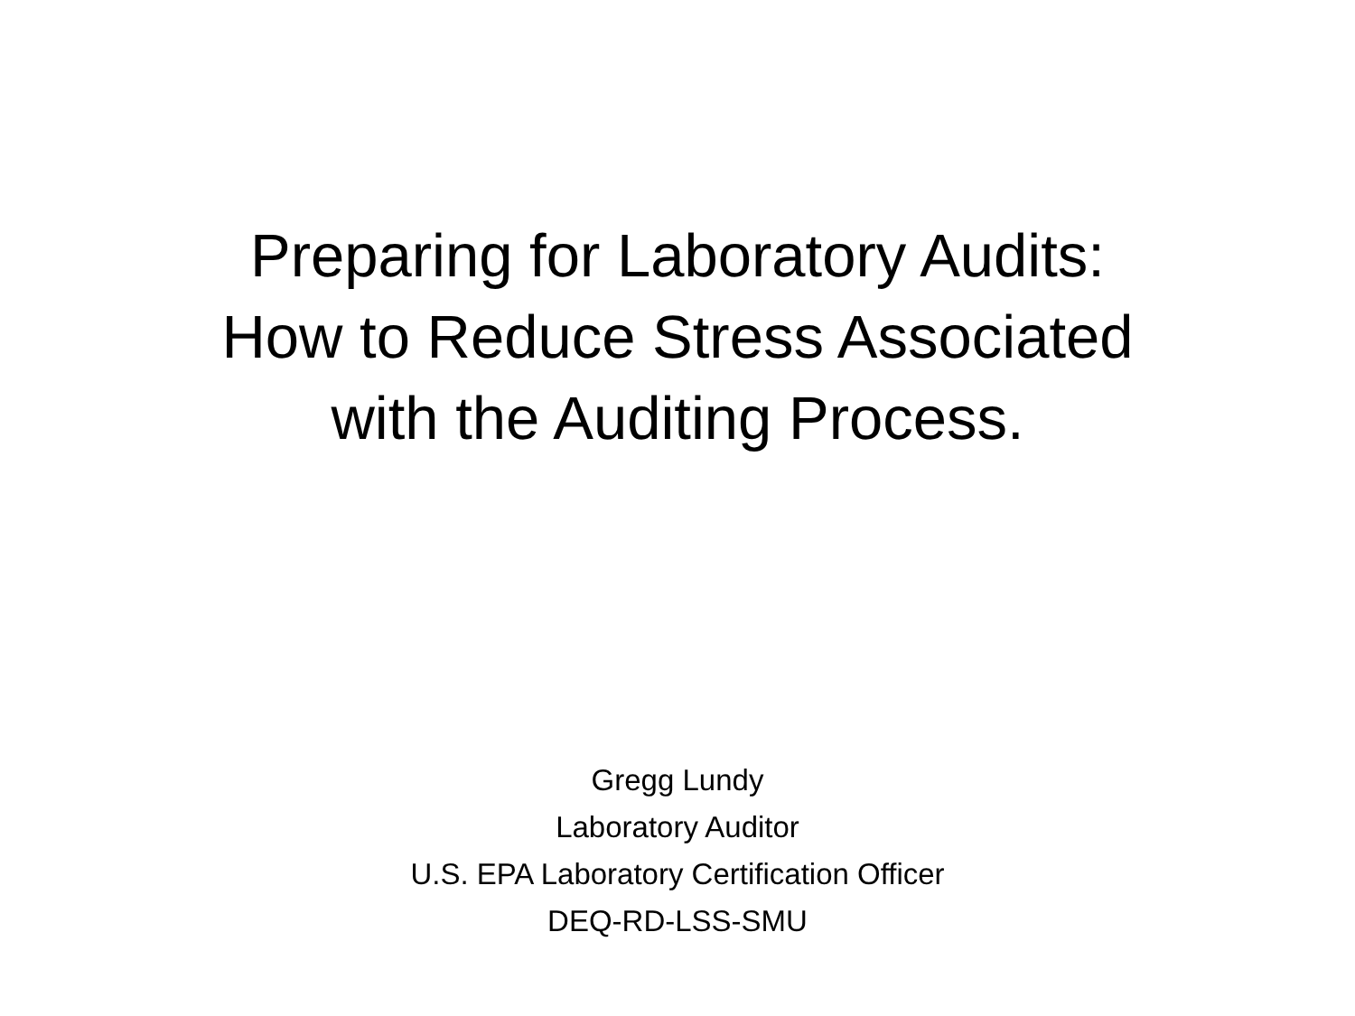Preparing for Laboratory Audits:
How to Reduce Stress Associated
with the Auditing Process.
Gregg Lundy
Laboratory Auditor
U.S. EPA Laboratory Certification Officer
DEQ-RD-LSS-SMU